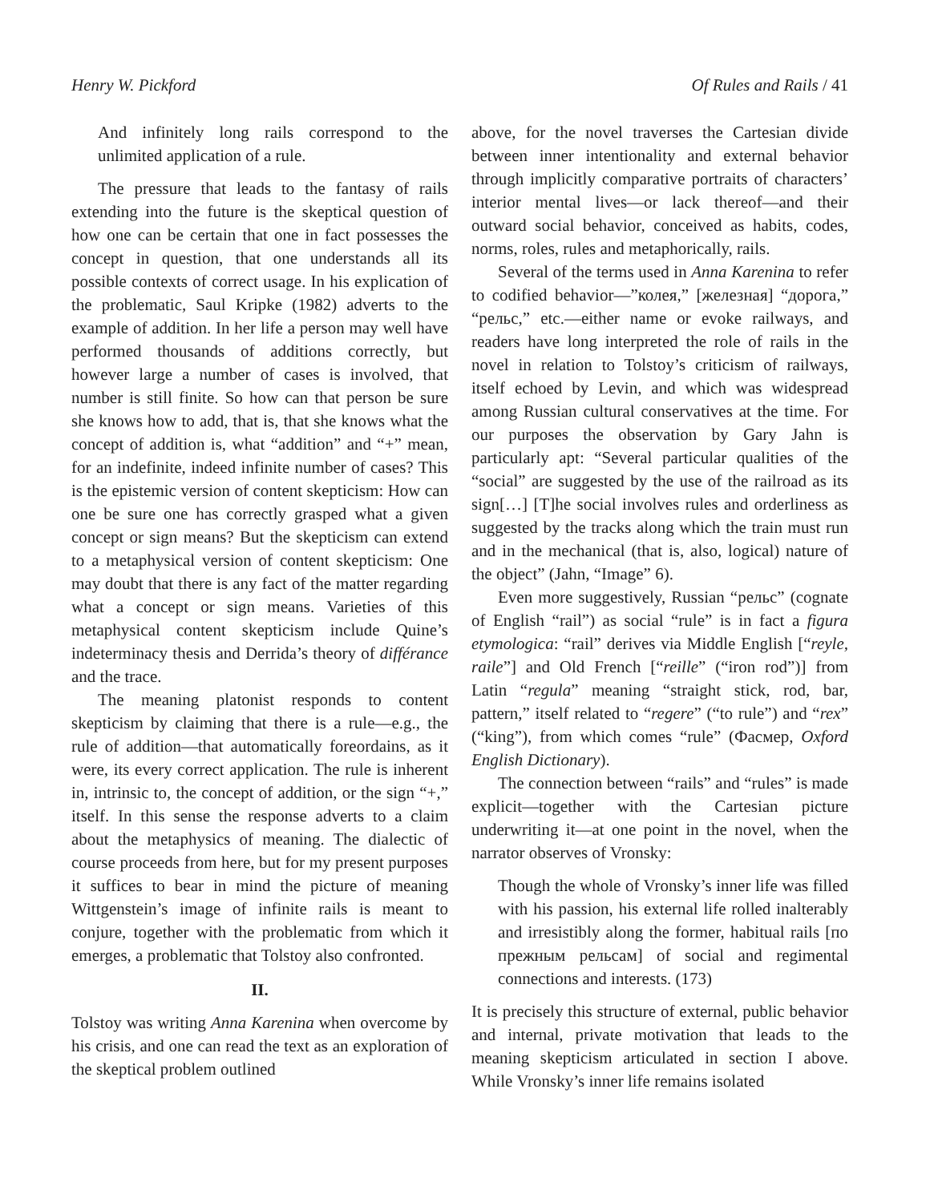Henry W. Pickford Of Rules and Rails / 41
And infinitely long rails correspond to the unlimited application of a rule.
The pressure that leads to the fantasy of rails extending into the future is the skeptical question of how one can be certain that one in fact possesses the concept in question, that one understands all its possible contexts of correct usage. In his explication of the problematic, Saul Kripke (1982) adverts to the example of addition. In her life a person may well have performed thousands of additions correctly, but however large a number of cases is involved, that number is still finite. So how can that person be sure she knows how to add, that is, that she knows what the concept of addition is, what “addition” and “+” mean, for an indefinite, indeed infinite number of cases? This is the epistemic version of content skepticism: How can one be sure one has correctly grasped what a given concept or sign means? But the skepticism can extend to a metaphysical version of content skepticism: One may doubt that there is any fact of the matter regarding what a concept or sign means. Varieties of this metaphysical content skepticism include Quine’s indeterminacy thesis and Derrida’s theory of différance and the trace.
The meaning platonist responds to content skepticism by claiming that there is a rule—e.g., the rule of addition—that automatically foreordains, as it were, its every correct application. The rule is inherent in, intrinsic to, the concept of addition, or the sign “+,” itself. In this sense the response adverts to a claim about the metaphysics of meaning. The dialectic of course proceeds from here, but for my present purposes it suffices to bear in mind the picture of meaning Wittgenstein’s image of infinite rails is meant to conjure, together with the problematic from which it emerges, a problematic that Tolstoy also confronted.
II.
Tolstoy was writing Anna Karenina when overcome by his crisis, and one can read the text as an exploration of the skeptical problem outlined
above, for the novel traverses the Cartesian divide between inner intentionality and external behavior through implicitly comparative portraits of characters’ interior mental lives—or lack thereof—and their outward social behavior, conceived as habits, codes, norms, roles, rules and metaphorically, rails.
Several of the terms used in Anna Karenina to refer to codified behavior—”колея,” [железная] “дорога,” “рельс,” etc.—either name or evoke railways, and readers have long interpreted the role of rails in the novel in relation to Tolstoy’s criticism of railways, itself echoed by Levin, and which was widespread among Russian cultural conservatives at the time. For our purposes the observation by Gary Jahn is particularly apt: “Several particular qualities of the “social” are suggested by the use of the railroad as its sign[…] [T]he social involves rules and orderliness as suggested by the tracks along which the train must run and in the mechanical (that is, also, logical) nature of the object” (Jahn, “Image” 6).
Even more suggestively, Russian “рельс” (cognate of English “rail”) as social “rule” is in fact a figura etymologica: “rail” derives via Middle English [“reyle, raile”] and Old French [“reille” (“iron rod”)] from Latin “regula” meaning “straight stick, rod, bar, pattern,” itself related to “regere” (“to rule”) and “rex” (“king”), from which comes “rule” (Фасмер, Oxford English Dictionary).
The connection between “rails” and “rules” is made explicit—together with the Cartesian picture underwriting it—at one point in the novel, when the narrator observes of Vronsky:
Though the whole of Vronsky’s inner life was filled with his passion, his external life rolled inalterably and irresistibly along the former, habitual rails [по прежным рельсам] of social and regimental connections and interests. (173)
It is precisely this structure of external, public behavior and internal, private motivation that leads to the meaning skepticism articulated in section I above. While Vronsky’s inner life remains isolated